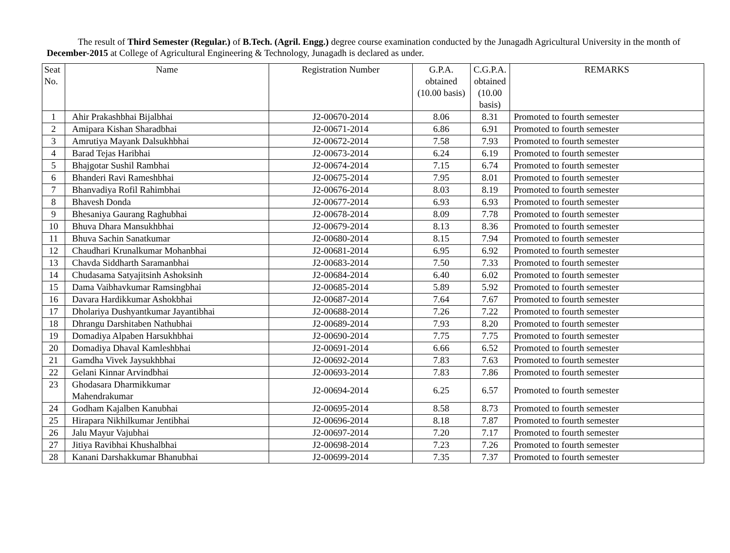The result of Third Semester (Regular.) of B.Tech. (Agril. Engg.) degree course examination conducted by the Junagadh Agricultural University in the month of December-2015 at College of Agricultural Engineering & Technology, Junagadh is declared as under.
| Seat No. | Name | Registration Number | G.P.A. obtained (10.00 basis) | C.G.P.A. obtained (10.00 basis) | REMARKS |
| --- | --- | --- | --- | --- | --- |
| 1 | Ahir Prakashbhai Bijalbhai | J2-00670-2014 | 8.06 | 8.31 | Promoted to fourth semester |
| 2 | Amipara Kishan Sharadbhai | J2-00671-2014 | 6.86 | 6.91 | Promoted to fourth semester |
| 3 | Amrutiya Mayank Dalsukhbhai | J2-00672-2014 | 7.58 | 7.93 | Promoted to fourth semester |
| 4 | Barad Tejas Haribhai | J2-00673-2014 | 6.24 | 6.19 | Promoted to fourth semester |
| 5 | Bhajgotar Sushil Rambhai | J2-00674-2014 | 7.15 | 6.74 | Promoted to fourth semester |
| 6 | Bhanderi Ravi Rameshbhai | J2-00675-2014 | 7.95 | 8.01 | Promoted to fourth semester |
| 7 | Bhanvadiya Rofil Rahimbhai | J2-00676-2014 | 8.03 | 8.19 | Promoted to fourth semester |
| 8 | Bhavesh Donda | J2-00677-2014 | 6.93 | 6.93 | Promoted to fourth semester |
| 9 | Bhesaniya Gaurang Raghubhai | J2-00678-2014 | 8.09 | 7.78 | Promoted to fourth semester |
| 10 | Bhuva Dhara Mansukhbhai | J2-00679-2014 | 8.13 | 8.36 | Promoted to fourth semester |
| 11 | Bhuva Sachin Sanatkumar | J2-00680-2014 | 8.15 | 7.94 | Promoted to fourth semester |
| 12 | Chaudhari Krunalkumar Mohanbhai | J2-00681-2014 | 6.95 | 6.92 | Promoted to fourth semester |
| 13 | Chavda Siddharth Saramanbhai | J2-00683-2014 | 7.50 | 7.33 | Promoted to fourth semester |
| 14 | Chudasama Satyajitsinh Ashoksinh | J2-00684-2014 | 6.40 | 6.02 | Promoted to fourth semester |
| 15 | Dama Vaibhavkumar Ramsingbhai | J2-00685-2014 | 5.89 | 5.92 | Promoted to fourth semester |
| 16 | Davara Hardikkumar Ashokbhai | J2-00687-2014 | 7.64 | 7.67 | Promoted to fourth semester |
| 17 | Dholariya Dushyantkumar Jayantibhai | J2-00688-2014 | 7.26 | 7.22 | Promoted to fourth semester |
| 18 | Dhrangu Darshitaben Nathubhai | J2-00689-2014 | 7.93 | 8.20 | Promoted to fourth semester |
| 19 | Domadiya Alpaben Harsukhbhai | J2-00690-2014 | 7.75 | 7.75 | Promoted to fourth semester |
| 20 | Domadiya Dhaval Kamleshbhai | J2-00691-2014 | 6.66 | 6.52 | Promoted to fourth semester |
| 21 | Gamdha Vivek Jaysukhbhai | J2-00692-2014 | 7.83 | 7.63 | Promoted to fourth semester |
| 22 | Gelani Kinnar Arvindbhai | J2-00693-2014 | 7.83 | 7.86 | Promoted to fourth semester |
| 23 | Ghodasara Dharmikkumar Mahendrakumar | J2-00694-2014 | 6.25 | 6.57 | Promoted to fourth semester |
| 24 | Godham Kajalben Kanubhai | J2-00695-2014 | 8.58 | 8.73 | Promoted to fourth semester |
| 25 | Hirapara Nikhilkumar Jentibhai | J2-00696-2014 | 8.18 | 7.87 | Promoted to fourth semester |
| 26 | Jalu Mayur Vajubhai | J2-00697-2014 | 7.20 | 7.17 | Promoted to fourth semester |
| 27 | Jitiya Ravibhai Khushalbhai | J2-00698-2014 | 7.23 | 7.26 | Promoted to fourth semester |
| 28 | Kanani Darshakkumar Bhanubhai | J2-00699-2014 | 7.35 | 7.37 | Promoted to fourth semester |